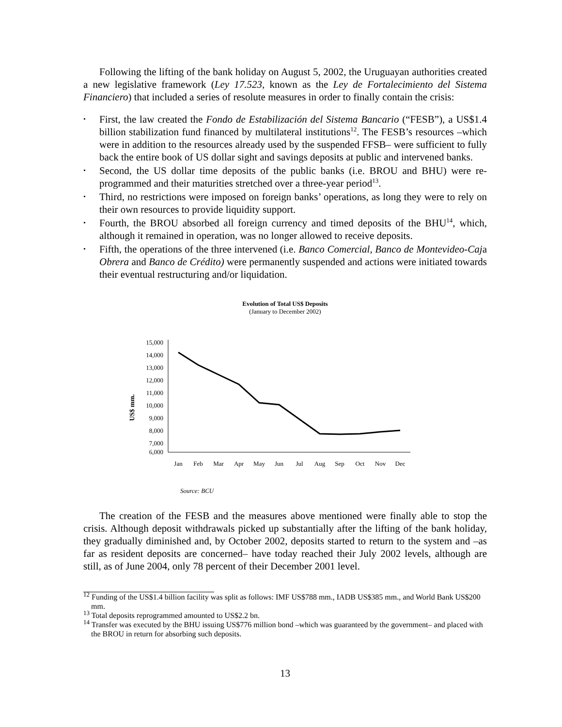Following the lifting of the bank holiday on August 5, 2002, the Uruguayan authorities created a new legislative framework (Ley 17.523, known as the Ley de Fortalecimiento del Sistema Financiero) that included a series of resolute measures in order to finally contain the crisis:
• First, the law created the Fondo de Estabilización del Sistema Bancario (“FESB”), a US$1.4 billion stabilization fund financed by multilateral institutions<sup>12</sup>. The FESB’s resources –which were in addition to the resources already used by the suspended FFSB– were sufficient to fully back the entire book of US dollar sight and savings deposits at public and intervened banks.
• Second, the US dollar time deposits of the public banks (i.e. BROU and BHU) were re-programmed and their maturities stretched over a three-year period<sup>13</sup>.
• Third, no restrictions were imposed on foreign banks’ operations, as long they were to rely on their own resources to provide liquidity support.
• Fourth, the BROU absorbed all foreign currency and timed deposits of the BHU<sup>14</sup>, which, although it remained in operation, was no longer allowed to receive deposits.
• Fifth, the operations of the three intervened (i.e. Banco Comercial, Banco de Montevideo-Caja Obrera and Banco de Crédito) were permanently suspended and actions were initiated towards their eventual restructuring and/or liquidation.
Evolution of Total US$ Deposits
(January to December 2002)
US$ mm.
15,000
14,000
13,000
12,000
11,000
10,000
9,000
8,000
7,000
6,000
Jan
Feb
Mar
Apr
May
Jun
Jul
Aug
Sep
Oct
Nov
Dec
Source: BCU
The creation of the FESB and the measures above mentioned were finally able to stop the crisis. Although deposit withdrawals picked up substantially after the lifting of the bank holiday, they gradually diminished and, by October 2002, deposits started to return to the system and –as far as resident deposits are concerned– have today reached their July 2002 levels, although are still, as of June 2004, only 78 percent of their December 2001 level.
<sup>12</sup> Funding of the US$1.4 billion facility was split as follows: IMF US$788 mm., IADB US$385 mm., and World Bank US$200 mm.
<sup>13</sup> Total deposits reprogrammed amounted to US$2.2 bn.
<sup>14</sup> Transfer was executed by the BHU issuing US$776 million bond –which was guaranteed by the government– and placed with the BROU in return for absorbing such deposits.
13